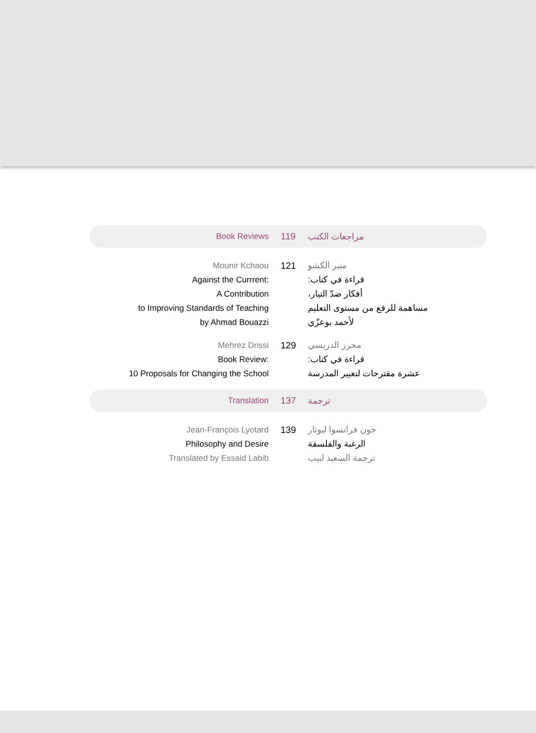Book Reviews 119
مراجعات الكتب
Mounir Kchaou
Against the Currrent:
A Contribution
to Improving Standards of Teaching
by Ahmad Bouazzi
121 منير الكشو
قراءة في كتاب:
أفكار ضدّ التيار،
مساهمة للرفع من مستوى التعليم
لأحمد بوعزّي
Mehrez Drissi
Book Review:
10 Proposals for Changing the School
129 محرز الدريسي
قراءة في كتاب:
عشرة مقترحات لتغيير المدرسة
Translation 137
ترجمة
Jean-François Lyotard
Philosophy and Desire
Translated by Essaid Labib
139 جون فرانسوا ليوتار
الرغبة والفلسفة
ترجمة السعيد لبيب